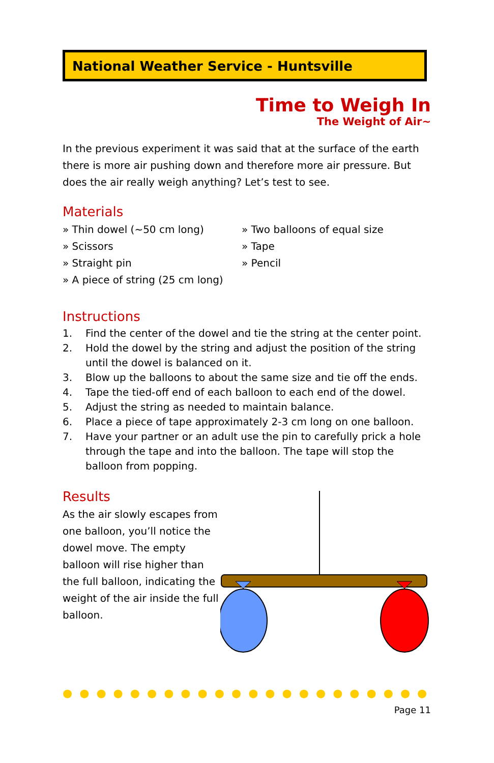National Weather Service - Huntsville
Time to Weigh In
The Weight of Air~
In the previous experiment it was said that at the surface of the earth there is more air pushing down and therefore more air pressure. But does the air really weigh anything? Let’s test to see.
Materials
» Thin dowel (~50 cm long)
» Two balloons of equal size
» Scissors
» Tape
» Straight pin
» Pencil
» A piece of string (25 cm long)
Instructions
1. Find the center of the dowel and tie the string at the center point.
2. Hold the dowel by the string and adjust the position of the string until the dowel is balanced on it.
3. Blow up the balloons to about the same size and tie off the ends.
4. Tape the tied-off end of each balloon to each end of the dowel.
5. Adjust the string as needed to maintain balance.
6. Place a piece of tape approximately 2-3 cm long on one balloon.
7. Have your partner or an adult use the pin to carefully prick a hole through the tape and into the balloon. The tape will stop the balloon from popping.
Results
As the air slowly escapes from one balloon, you’ll notice the dowel move. The empty balloon will rise higher than the full balloon, indicating the weight of the air inside the full balloon.
●●●●●●●●●●●●●●●●●●●●●●
Page 11